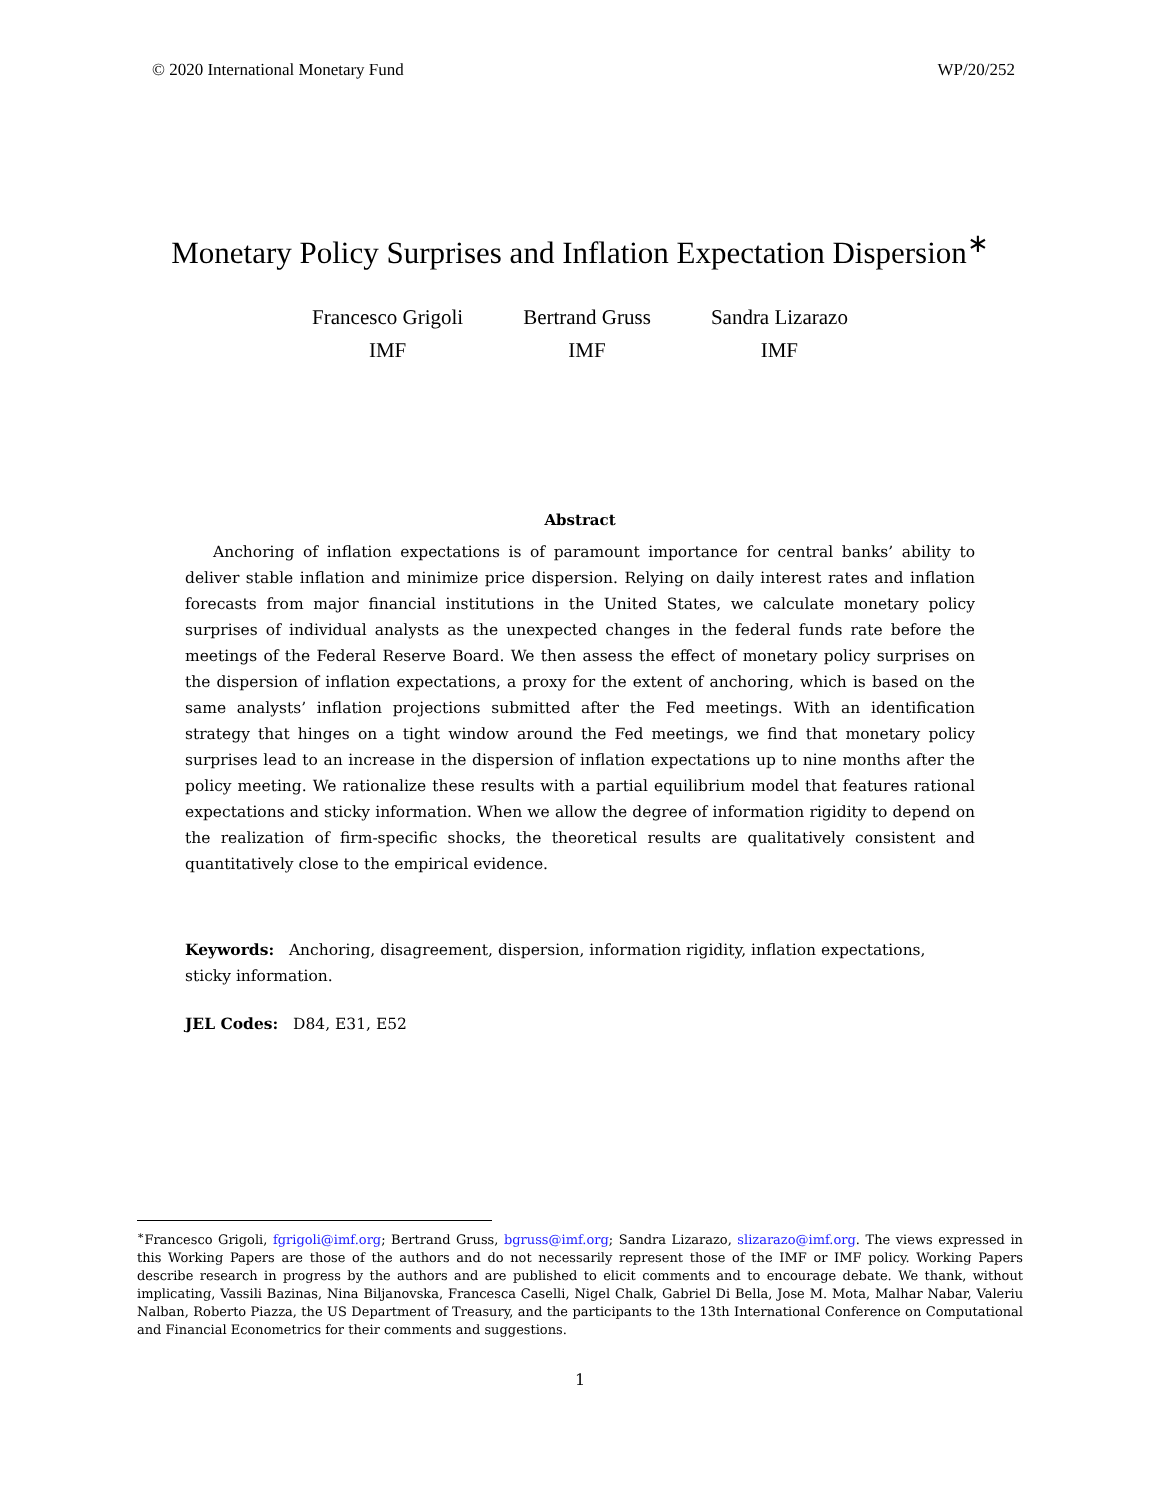© 2020 International Monetary Fund WP/20/252
Monetary Policy Surprises and Inflation Expectation Dispersion<sup>∗</sup>
Francesco Grigoli
IMF
Bertrand Gruss
IMF
Sandra Lizarazo
IMF
Abstract
Anchoring of inflation expectations is of paramount importance for central banks’ ability to deliver stable inflation and minimize price dispersion. Relying on daily interest rates and inflation forecasts from major financial institutions in the United States, we calculate monetary policy surprises of individual analysts as the unexpected changes in the federal funds rate before the meetings of the Federal Reserve Board. We then assess the effect of monetary policy surprises on the dispersion of inflation expectations, a proxy for the extent of anchoring, which is based on the same analysts’ inflation projections submitted after the Fed meetings. With an identification strategy that hinges on a tight window around the Fed meetings, we find that monetary policy surprises lead to an increase in the dispersion of inflation expectations up to nine months after the policy meeting. We rationalize these results with a partial equilibrium model that features rational expectations and sticky information. When we allow the degree of information rigidity to depend on the realization of firm-specific shocks, the theoretical results are qualitatively consistent and quantitatively close to the empirical evidence.
Keywords: Anchoring, disagreement, dispersion, information rigidity, inflation expectations, sticky information.
JEL Codes: D84, E31, E52
<sup>∗</sup>Francesco Grigoli, fgrigoli@imf.org; Bertrand Gruss, bgruss@imf.org; Sandra Lizarazo, slizarazo@imf.org. The views expressed in this Working Papers are those of the authors and do not necessarily represent those of the IMF or IMF policy. Working Papers describe research in progress by the authors and are published to elicit comments and to encourage debate. We thank, without implicating, Vassili Bazinas, Nina Biljanovska, Francesca Caselli, Nigel Chalk, Gabriel Di Bella, Jose M. Mota, Malhar Nabar, Valeriu Nalban, Roberto Piazza, the US Department of Treasury, and the participants to the 13th International Conference on Computational and Financial Econometrics for their comments and suggestions.
1